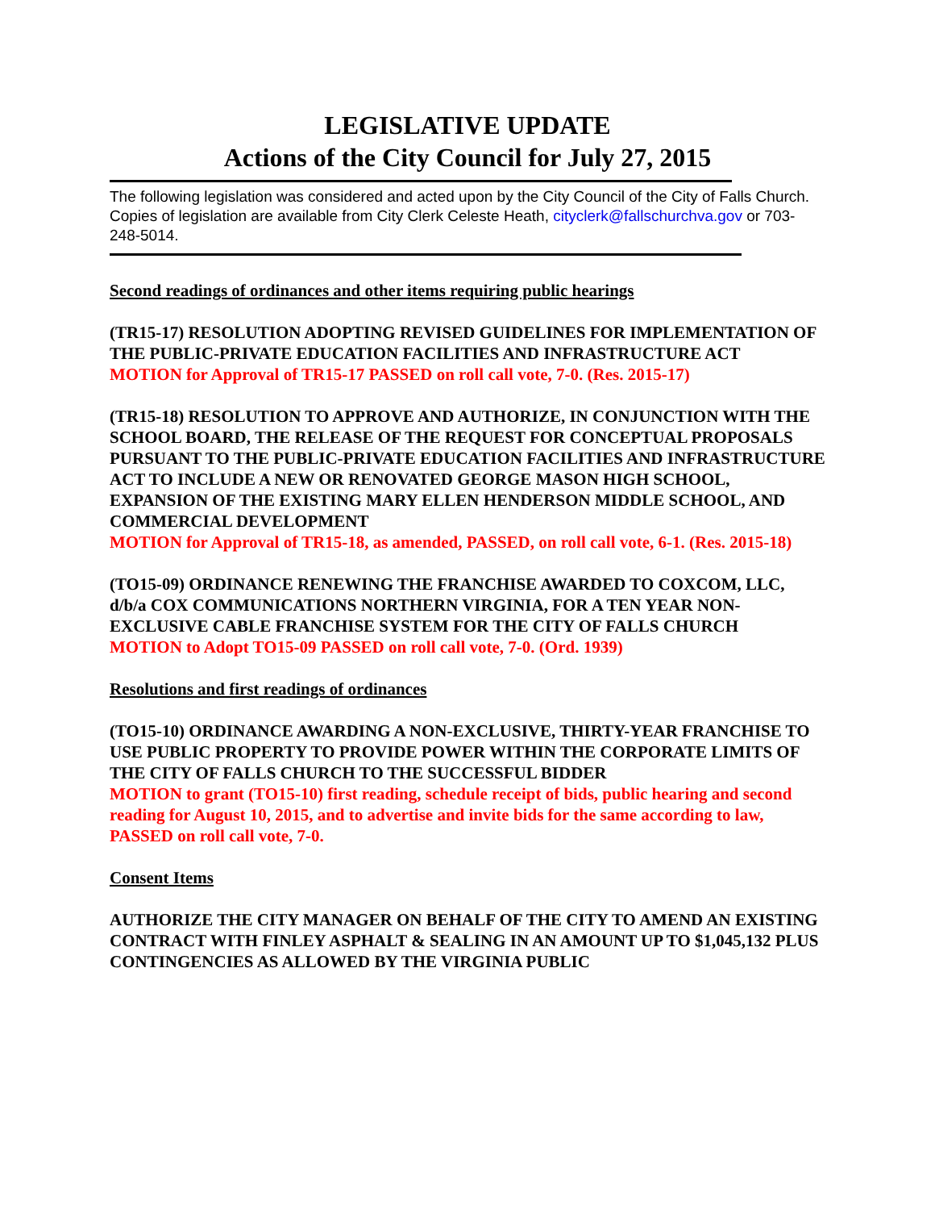LEGISLATIVE UPDATE
Actions of the City Council for July 27, 2015
The following legislation was considered and acted upon by the City Council of the City of Falls Church. Copies of legislation are available from City Clerk Celeste Heath, cityclerk@fallschurchva.gov or 703-248-5014.
Second readings of ordinances and other items requiring public hearings
(TR15-17) RESOLUTION ADOPTING REVISED GUIDELINES FOR IMPLEMENTATION OF THE PUBLIC-PRIVATE EDUCATION FACILITIES AND INFRASTRUCTURE ACT
MOTION for Approval of TR15-17 PASSED on roll call vote, 7-0. (Res. 2015-17)
(TR15-18) RESOLUTION TO APPROVE AND AUTHORIZE, IN CONJUNCTION WITH THE SCHOOL BOARD, THE RELEASE OF THE REQUEST FOR CONCEPTUAL PROPOSALS PURSUANT TO THE PUBLIC-PRIVATE EDUCATION FACILITIES AND INFRASTRUCTURE ACT TO INCLUDE A NEW OR RENOVATED GEORGE MASON HIGH SCHOOL, EXPANSION OF THE EXISTING MARY ELLEN HENDERSON MIDDLE SCHOOL, AND COMMERCIAL DEVELOPMENT
MOTION for Approval of TR15-18, as amended, PASSED, on roll call vote, 6-1. (Res. 2015-18)
(TO15-09) ORDINANCE RENEWING THE FRANCHISE AWARDED TO COXCOM, LLC, d/b/a COX COMMUNICATIONS NORTHERN VIRGINIA, FOR A TEN YEAR NON-EXCLUSIVE CABLE FRANCHISE SYSTEM FOR THE CITY OF FALLS CHURCH
MOTION to Adopt TO15-09 PASSED on roll call vote, 7-0. (Ord. 1939)
Resolutions and first readings of ordinances
(TO15-10) ORDINANCE AWARDING A NON-EXCLUSIVE, THIRTY-YEAR FRANCHISE TO USE PUBLIC PROPERTY TO PROVIDE POWER WITHIN THE CORPORATE LIMITS OF THE CITY OF FALLS CHURCH TO THE SUCCESSFUL BIDDER
MOTION to grant (TO15-10) first reading, schedule receipt of bids, public hearing and second reading for August 10, 2015, and to advertise and invite bids for the same according to law, PASSED on roll call vote, 7-0.
Consent Items
AUTHORIZE THE CITY MANAGER ON BEHALF OF THE CITY TO AMEND AN EXISTING CONTRACT WITH FINLEY ASPHALT & SEALING IN AN AMOUNT UP TO $1,045,132 PLUS CONTINGENCIES AS ALLOWED BY THE VIRGINIA PUBLIC